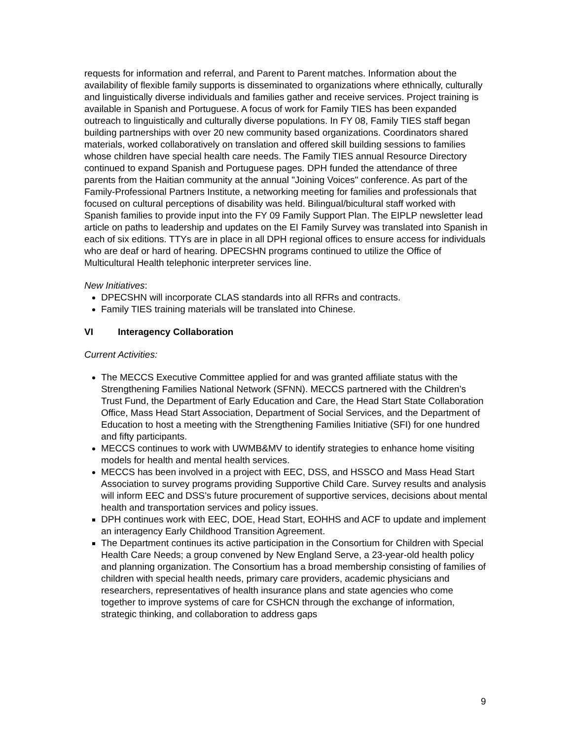requests for information and referral, and Parent to Parent matches. Information about the availability of flexible family supports is disseminated to organizations where ethnically, culturally and linguistically diverse individuals and families gather and receive services. Project training is available in Spanish and Portuguese. A focus of work for Family TIES has been expanded outreach to linguistically and culturally diverse populations. In FY 08, Family TIES staff began building partnerships with over 20 new community based organizations. Coordinators shared materials, worked collaboratively on translation and offered skill building sessions to families whose children have special health care needs. The Family TIES annual Resource Directory continued to expand Spanish and Portuguese pages. DPH funded the attendance of three parents from the Haitian community at the annual "Joining Voices" conference. As part of the Family-Professional Partners Institute, a networking meeting for families and professionals that focused on cultural perceptions of disability was held. Bilingual/bicultural staff worked with Spanish families to provide input into the FY 09 Family Support Plan. The EIPLP newsletter lead article on paths to leadership and updates on the EI Family Survey was translated into Spanish in each of six editions. TTYs are in place in all DPH regional offices to ensure access for individuals who are deaf or hard of hearing. DPECSHN programs continued to utilize the Office of Multicultural Health telephonic interpreter services line.
New Initiatives:
DPECSHN will incorporate CLAS standards into all RFRs and contracts.
Family TIES training materials will be translated into Chinese.
VI Interagency Collaboration
Current Activities:
The MECCS Executive Committee applied for and was granted affiliate status with the Strengthening Families National Network (SFNN). MECCS partnered with the Children’s Trust Fund, the Department of Early Education and Care, the Head Start State Collaboration Office, Mass Head Start Association, Department of Social Services, and the Department of Education to host a meeting with the Strengthening Families Initiative (SFI) for one hundred and fifty participants.
MECCS continues to work with UWMB&MV to identify strategies to enhance home visiting models for health and mental health services.
MECCS has been involved in a project with EEC, DSS, and HSSCO and Mass Head Start Association to survey programs providing Supportive Child Care. Survey results and analysis will inform EEC and DSS’s future procurement of supportive services, decisions about mental health and transportation services and policy issues.
DPH continues work with EEC, DOE, Head Start, EOHHS and ACF to update and implement an interagency Early Childhood Transition Agreement.
The Department continues its active participation in the Consortium for Children with Special Health Care Needs; a group convened by New England Serve, a 23-year-old health policy and planning organization. The Consortium has a broad membership consisting of families of children with special health needs, primary care providers, academic physicians and researchers, representatives of health insurance plans and state agencies who come together to improve systems of care for CSHCN through the exchange of information, strategic thinking, and collaboration to address gaps
9